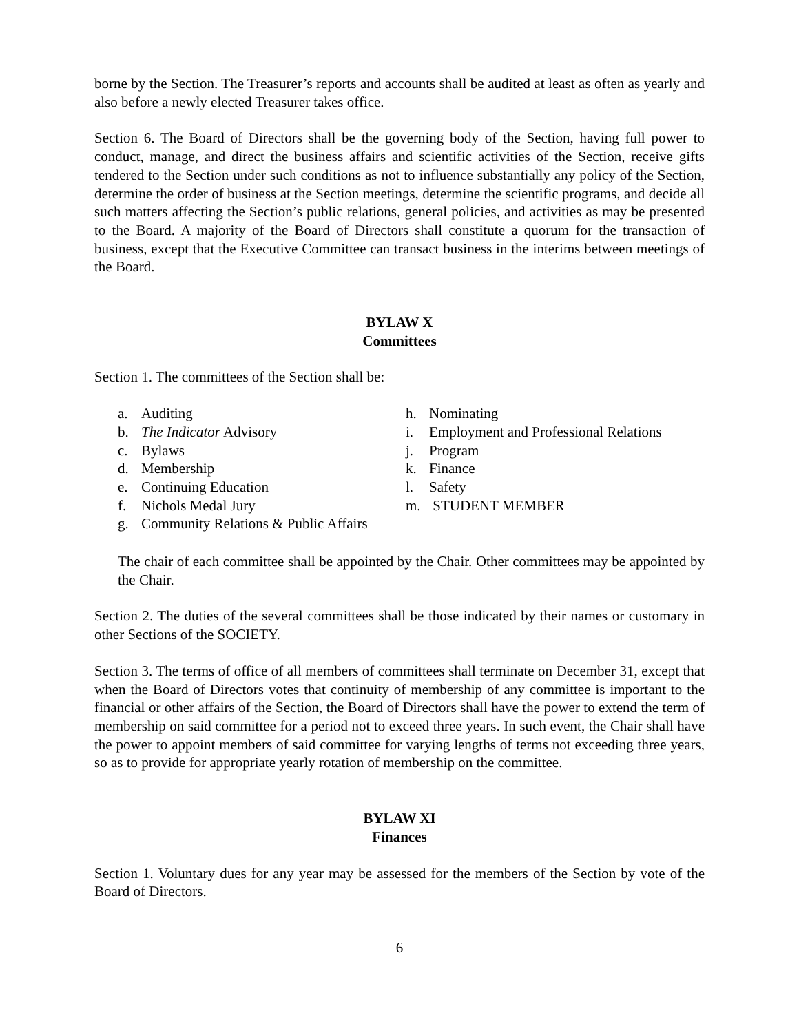borne by the Section. The Treasurer’s reports and accounts shall be audited at least as often as yearly and also before a newly elected Treasurer takes office.
Section 6. The Board of Directors shall be the governing body of the Section, having full power to conduct, manage, and direct the business affairs and scientific activities of the Section, receive gifts tendered to the Section under such conditions as not to influence substantially any policy of the Section, determine the order of business at the Section meetings, determine the scientific programs, and decide all such matters affecting the Section’s public relations, general policies, and activities as may be presented to the Board. A majority of the Board of Directors shall constitute a quorum for the transaction of business, except that the Executive Committee can transact business in the interims between meetings of the Board.
BYLAW X
Committees
Section 1. The committees of the Section shall be:
a. Auditing
b. The Indicator Advisory
c. Bylaws
d. Membership
e. Continuing Education
f. Nichols Medal Jury
g. Community Relations & Public Affairs
h. Nominating
i. Employment and Professional Relations
j. Program
k. Finance
l. Safety
m. STUDENT MEMBER
The chair of each committee shall be appointed by the Chair. Other committees may be appointed by the Chair.
Section 2. The duties of the several committees shall be those indicated by their names or customary in other Sections of the SOCIETY.
Section 3. The terms of office of all members of committees shall terminate on December 31, except that when the Board of Directors votes that continuity of membership of any committee is important to the financial or other affairs of the Section, the Board of Directors shall have the power to extend the term of membership on said committee for a period not to exceed three years. In such event, the Chair shall have the power to appoint members of said committee for varying lengths of terms not exceeding three years, so as to provide for appropriate yearly rotation of membership on the committee.
BYLAW XI
Finances
Section 1. Voluntary dues for any year may be assessed for the members of the Section by vote of the Board of Directors.
6